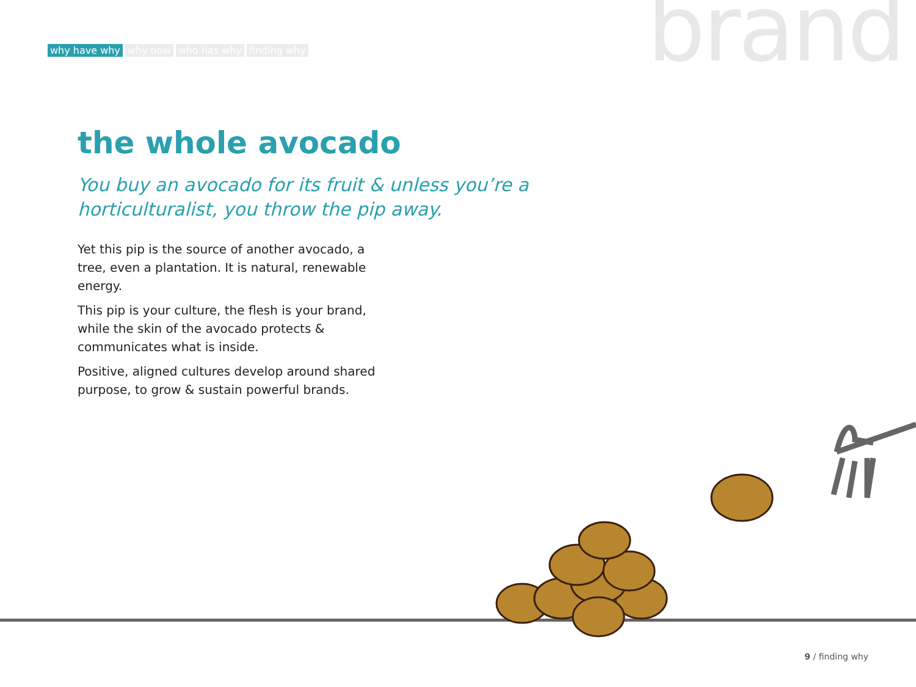why have why why now who has why finding why
brand
the whole avocado
You buy an avocado for its fruit & unless you’re a horticulturalist, you throw the pip away.
Yet this pip is the source of another avocado, a tree, even a plantation. It is natural, renewable energy.
This pip is your culture, the flesh is your brand, while the skin of the avocado protects & communicates what is inside.
Positive, aligned cultures develop around shared purpose, to grow & sustain powerful brands.
9 / finding why